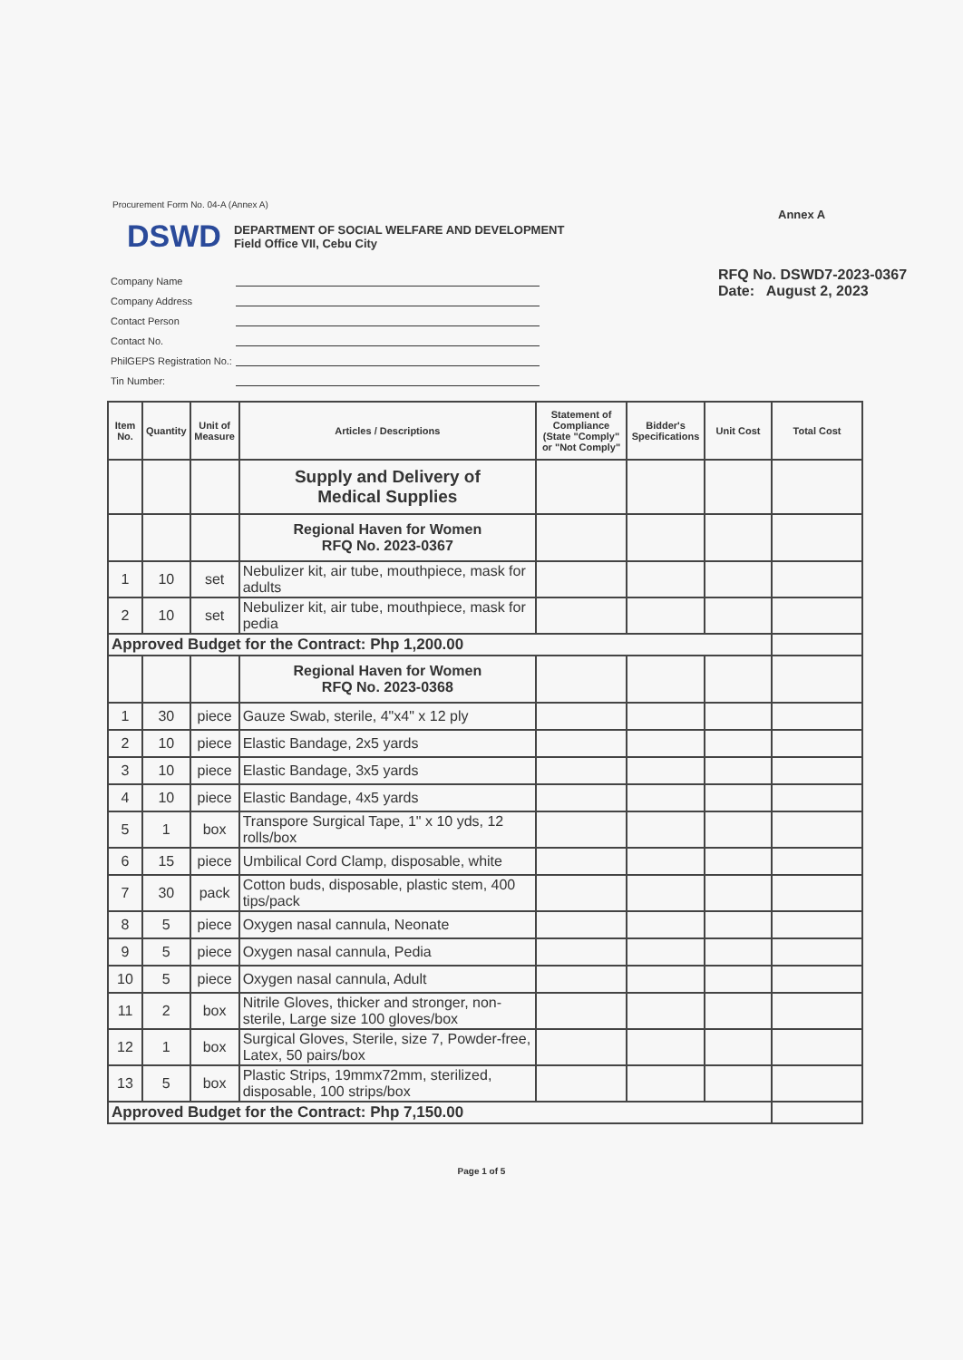Procurement Form No. 04-A (Annex A)
Annex A
DSWD
DEPARTMENT OF SOCIAL WELFARE AND DEVELOPMENT
Field Office VII, Cebu City
Company Name
Company Address
Contact Person
Contact No.
PhilGEPS Registration No.:
Tin Number:
RFQ No. DSWD7-2023-0367
Date: August 2, 2023
| Item No. | Quantity | Unit of Measure | Articles / Descriptions | Statement of Compliance (State "Comply" or "Not Comply" | Bidder's Specifications | Unit Cost | Total Cost |
| --- | --- | --- | --- | --- | --- | --- | --- |
| | | | Supply and Delivery of Medical Supplies | | | | |
| | | | Regional Haven for Women RFQ No. 2023-0367 | | | | |
| 1 | 10 | set | Nebulizer kit, air tube, mouthpiece, mask for adults | | | | |
| 2 | 10 | set | Nebulizer kit, air tube, mouthpiece, mask for pedia | | | | |
| Approved Budget for the Contract: Php 1,200.00 | | | | | | | |
| | | | Regional Haven for Women RFQ No. 2023-0368 | | | | |
| 1 | 30 | piece | Gauze Swab, sterile, 4"x4" x 12 ply | | | | |
| 2 | 10 | piece | Elastic Bandage, 2x5 yards | | | | |
| 3 | 10 | piece | Elastic Bandage, 3x5 yards | | | | |
| 4 | 10 | piece | Elastic Bandage, 4x5 yards | | | | |
| 5 | 1 | box | Transpore Surgical Tape, 1" x 10 yds, 12 rolls/box | | | | |
| 6 | 15 | piece | Umbilical Cord Clamp, disposable, white | | | | |
| 7 | 30 | pack | Cotton buds, disposable, plastic stem, 400 tips/pack | | | | |
| 8 | 5 | piece | Oxygen nasal cannula, Neonate | | | | |
| 9 | 5 | piece | Oxygen nasal cannula, Pedia | | | | |
| 10 | 5 | piece | Oxygen nasal cannula, Adult | | | | |
| 11 | 2 | box | Nitrile Gloves, thicker and stronger, non-sterile, Large size 100 gloves/box | | | | |
| 12 | 1 | box | Surgical Gloves, Sterile, size 7, Powder-free, Latex, 50 pairs/box | | | | |
| 13 | 5 | box | Plastic Strips, 19mmx72mm, sterilized, disposable, 100 strips/box | | | | |
| Approved Budget for the Contract: Php 7,150.00 | | | | | | | |
Page 1 of 5